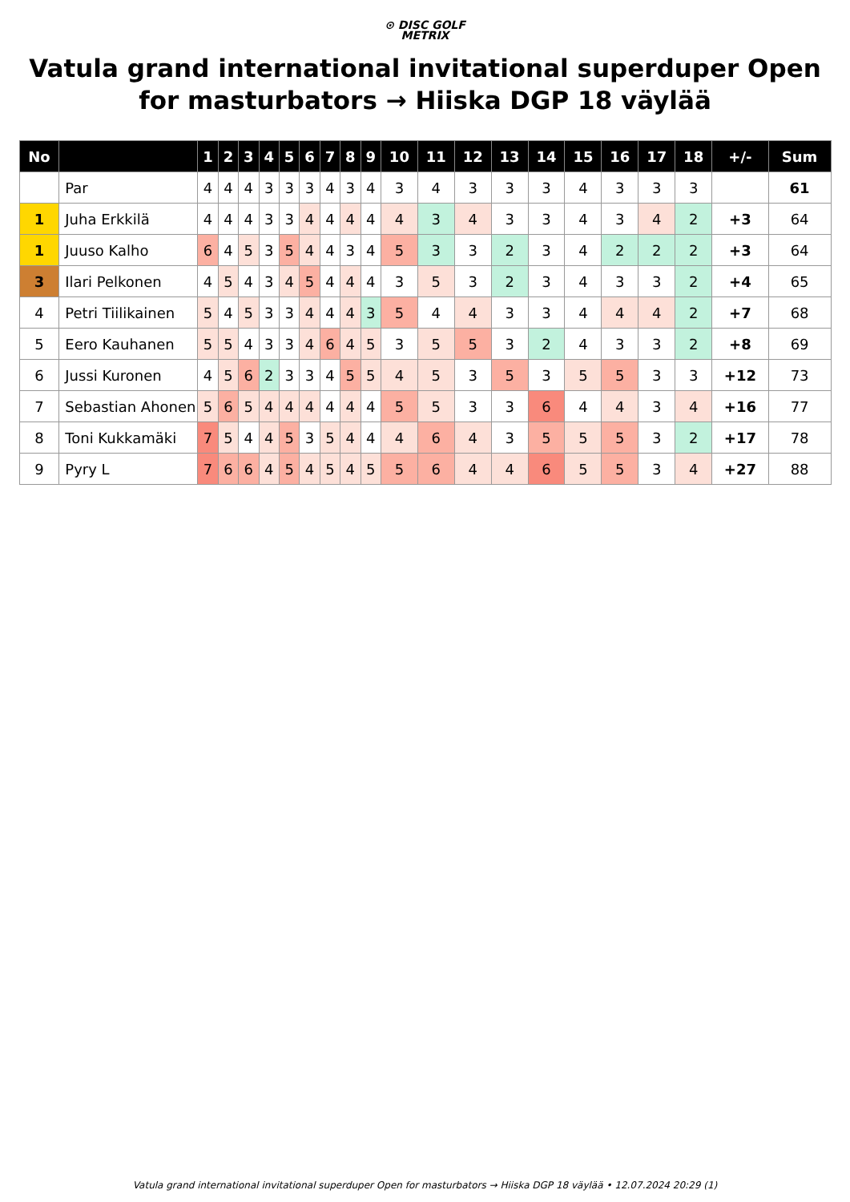⊙ DISC GOLF
METRIX
Vatula grand international invitational superduper Open for masturbators → Hiiska DGP 18 väylää
| No | | 1 | 2 | 3 | 4 | 5 | 6 | 7 | 8 | 9 | 10 | 11 | 12 | 13 | 14 | 15 | 16 | 17 | 18 | +/- | Sum |
| --- | --- | --- | --- | --- | --- | --- | --- | --- | --- | --- | --- | --- | --- | --- | --- | --- | --- | --- | --- | --- | --- |
| | Par | 4 | 4 | 4 | 3 | 3 | 3 | 4 | 3 | 4 | 3 | 4 | 3 | 3 | 3 | 4 | 3 | 3 | 3 | | 61 |
| 1 | Juha Erkkilä | 4 | 4 | 4 | 3 | 3 | 4 | 4 | 4 | 4 | 4 | 3 | 4 | 3 | 3 | 4 | 3 | 4 | 2 | +3 | 64 |
| 1 | Juuso Kalho | 6 | 4 | 5 | 3 | 5 | 4 | 4 | 3 | 4 | 5 | 3 | 3 | 2 | 3 | 4 | 2 | 2 | 2 | +3 | 64 |
| 3 | Ilari Pelkonen | 4 | 5 | 4 | 3 | 4 | 5 | 4 | 4 | 4 | 3 | 5 | 3 | 2 | 3 | 4 | 3 | 3 | 2 | +4 | 65 |
| 4 | Petri Tiilikainen | 5 | 4 | 5 | 3 | 3 | 4 | 4 | 4 | 3 | 5 | 4 | 4 | 3 | 3 | 4 | 4 | 4 | 2 | +7 | 68 |
| 5 | Eero Kauhanen | 5 | 5 | 4 | 3 | 3 | 4 | 6 | 4 | 5 | 3 | 5 | 5 | 3 | 2 | 4 | 3 | 3 | 2 | +8 | 69 |
| 6 | Jussi Kuronen | 4 | 5 | 6 | 2 | 3 | 3 | 4 | 5 | 5 | 4 | 5 | 3 | 5 | 3 | 5 | 5 | 3 | 3 | +12 | 73 |
| 7 | Sebastian Ahonen | 5 | 6 | 5 | 4 | 4 | 4 | 4 | 4 | 4 | 5 | 5 | 3 | 3 | 6 | 4 | 4 | 3 | 4 | +16 | 77 |
| 8 | Toni Kukkamäki | 7 | 5 | 4 | 4 | 5 | 3 | 5 | 4 | 4 | 4 | 6 | 4 | 3 | 5 | 5 | 5 | 3 | 2 | +17 | 78 |
| 9 | Pyry L | 7 | 6 | 6 | 4 | 5 | 4 | 5 | 4 | 5 | 5 | 6 | 4 | 4 | 6 | 5 | 5 | 3 | 4 | +27 | 88 |
Vatula grand international invitational superduper Open for masturbators → Hiiska DGP 18 väylää • 12.07.2024 20:29 (1)